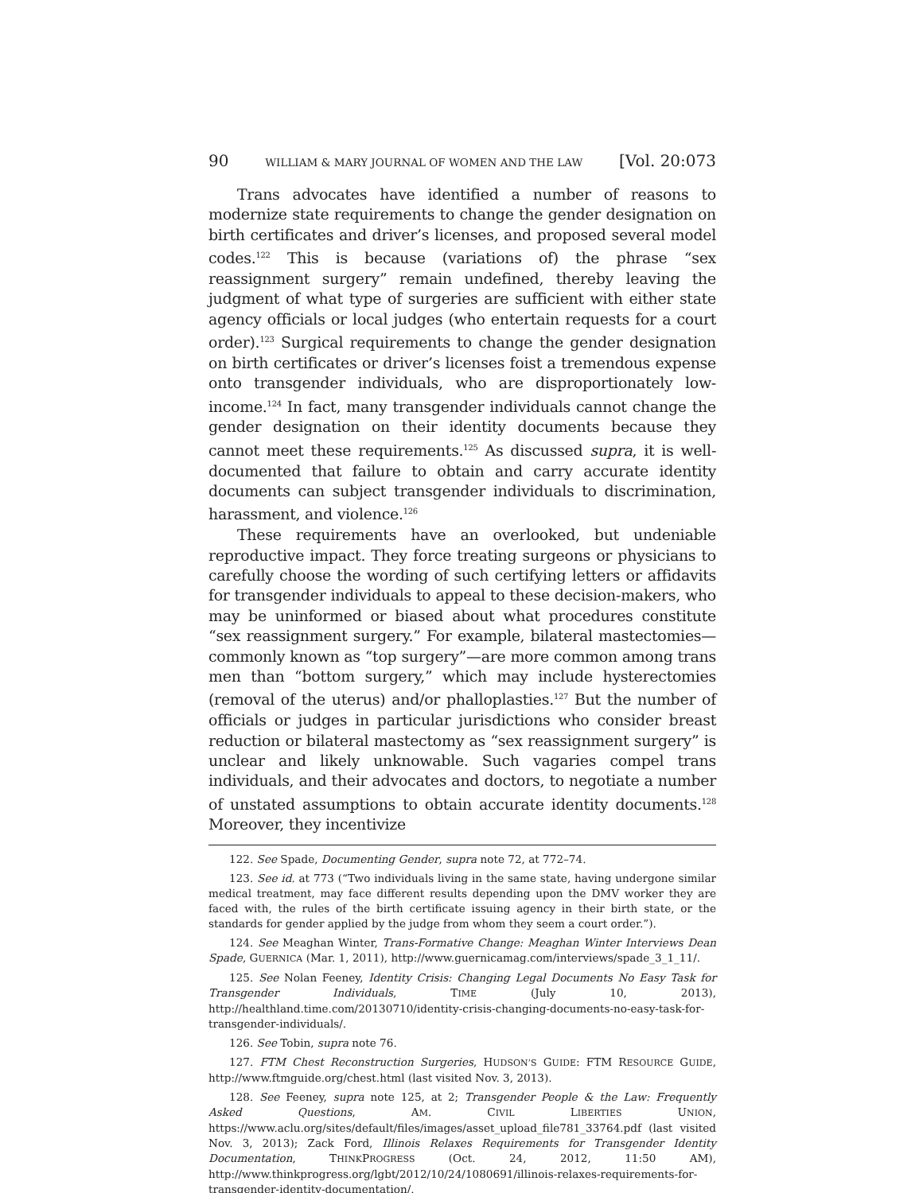90 WILLIAM & MARY JOURNAL OF WOMEN AND THE LAW [Vol. 20:073
Trans advocates have identified a number of reasons to modernize state requirements to change the gender designation on birth certificates and driver’s licenses, and proposed several model codes.<sup>122</sup> This is because (variations of) the phrase “sex reassignment surgery” remain undefined, thereby leaving the judgment of what type of surgeries are sufficient with either state agency officials or local judges (who entertain requests for a court order).<sup>123</sup> Surgical requirements to change the gender designation on birth certificates or driver’s licenses foist a tremendous expense onto transgender individuals, who are disproportionately low-income.<sup>124</sup> In fact, many transgender individuals cannot change the gender designation on their identity documents because they cannot meet these requirements.<sup>125</sup> As discussed supra, it is well-documented that failure to obtain and carry accurate identity documents can subject transgender individuals to discrimination, harassment, and violence.<sup>126</sup>
These requirements have an overlooked, but undeniable reproductive impact. They force treating surgeons or physicians to carefully choose the wording of such certifying letters or affidavits for transgender individuals to appeal to these decision-makers, who may be uninformed or biased about what procedures constitute “sex reassignment surgery.” For example, bilateral mastectomies—commonly known as “top surgery”—are more common among trans men than “bottom surgery,” which may include hysterectomies (removal of the uterus) and/or phalloplasties.<sup>127</sup> But the number of officials or judges in particular jurisdictions who consider breast reduction or bilateral mastectomy as “sex reassignment surgery” is unclear and likely unknowable. Such vagaries compel trans individuals, and their advocates and doctors, to negotiate a number of unstated assumptions to obtain accurate identity documents.<sup>128</sup> Moreover, they incentivize
122. See Spade, Documenting Gender, supra note 72, at 772–74.
123. See id. at 773 (“Two individuals living in the same state, having undergone similar medical treatment, may face different results depending upon the DMV worker they are faced with, the rules of the birth certificate issuing agency in their birth state, or the standards for gender applied by the judge from whom they seem a court order.”).
124. See Meaghan Winter, Trans-Formative Change: Meaghan Winter Interviews Dean Spade, GUERNICA (Mar. 1, 2011), http://www.guernicamag.com/interviews/spade_3_1_11/.
125. See Nolan Feeney, Identity Crisis: Changing Legal Documents No Easy Task for Transgender Individuals, TIME (July 10, 2013), http://healthland.time.com/20130710/identity-crisis-changing-documents-no-easy-task-for-transgender-individuals/.
126. See Tobin, supra note 76.
127. FTM Chest Reconstruction Surgeries, HUDSON’S GUIDE: FTM RESOURCE GUIDE, http://www.ftmguide.org/chest.html (last visited Nov. 3, 2013).
128. See Feeney, supra note 125, at 2; Transgender People & the Law: Frequently Asked Questions, AM. CIVIL LIBERTIES UNION, https://www.aclu.org/sites/default/files/images/asset_upload_file781_33764.pdf (last visited Nov. 3, 2013); Zack Ford, Illinois Relaxes Requirements for Transgender Identity Documentation, THINKPROGRESS (Oct. 24, 2012, 11:50 AM), http://www.thinkprogress.org/lgbt/2012/10/24/1080691/illinois-relaxes-requirements-for-transgender-identity-documentation/.